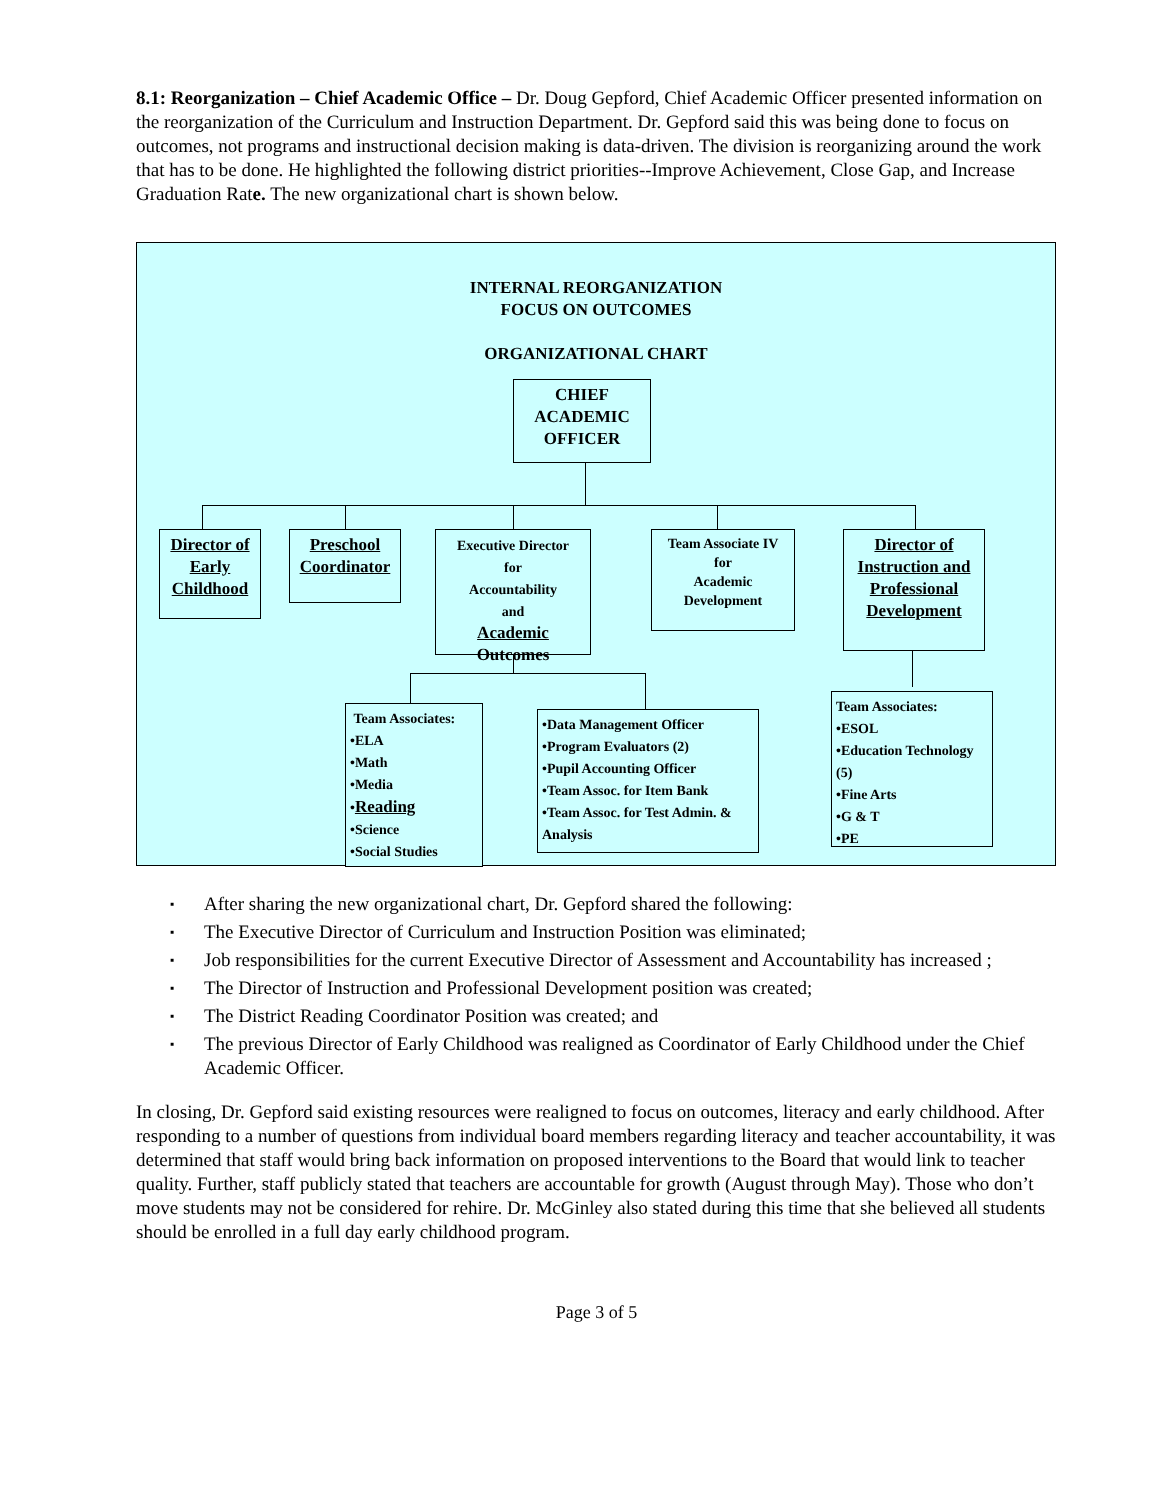8.1: Reorganization – Chief Academic Office – Dr. Doug Gepford, Chief Academic Officer presented information on the reorganization of the Curriculum and Instruction Department. Dr. Gepford said this was being done to focus on outcomes, not programs and instructional decision making is data-driven. The division is reorganizing around the work that has to be done. He highlighted the following district priorities--Improve Achievement, Close Gap, and Increase Graduation Rate. The new organizational chart is shown below.
INTERNAL REORGANIZATION
FOCUS ON OUTCOMES
ORGANIZATIONAL CHART
CHIEF
ACADEMIC
OFFICER
Director of Early Childhood
Preschool
Coordinator
Executive Director
for
Accountability
and
Academic
Outcomes
Team Associate IV
for
Academic
Development
Director of Instruction and Professional Development
Team Associates:
•ELA
•Math
•Media
•Reading
•Science
•Social Studies
•Data Management Officer
•Program Evaluators (2)
•Pupil Accounting Officer
•Team Assoc. for Item Bank
•Team Assoc. for Test Admin. & Analysis
Team Associates:
•ESOL
•Education Technology (5)
•Fine Arts
•G & T
•PE
▪ After sharing the new organizational chart, Dr. Gepford shared the following:
▪ The Executive Director of Curriculum and Instruction Position was eliminated;
▪ Job responsibilities for the current Executive Director of Assessment and Accountability has increased ;
▪ The Director of Instruction and Professional Development position was created;
▪ The District Reading Coordinator Position was created; and
▪ The previous Director of Early Childhood was realigned as Coordinator of Early Childhood under the Chief Academic Officer.
In closing, Dr. Gepford said existing resources were realigned to focus on outcomes, literacy and early childhood. After responding to a number of questions from individual board members regarding literacy and teacher accountability, it was determined that staff would bring back information on proposed interventions to the Board that would link to teacher quality. Further, staff publicly stated that teachers are accountable for growth (August through May). Those who don’t move students may not be considered for rehire. Dr. McGinley also stated during this time that she believed all students should be enrolled in a full day early childhood program.
Page 3 of 5